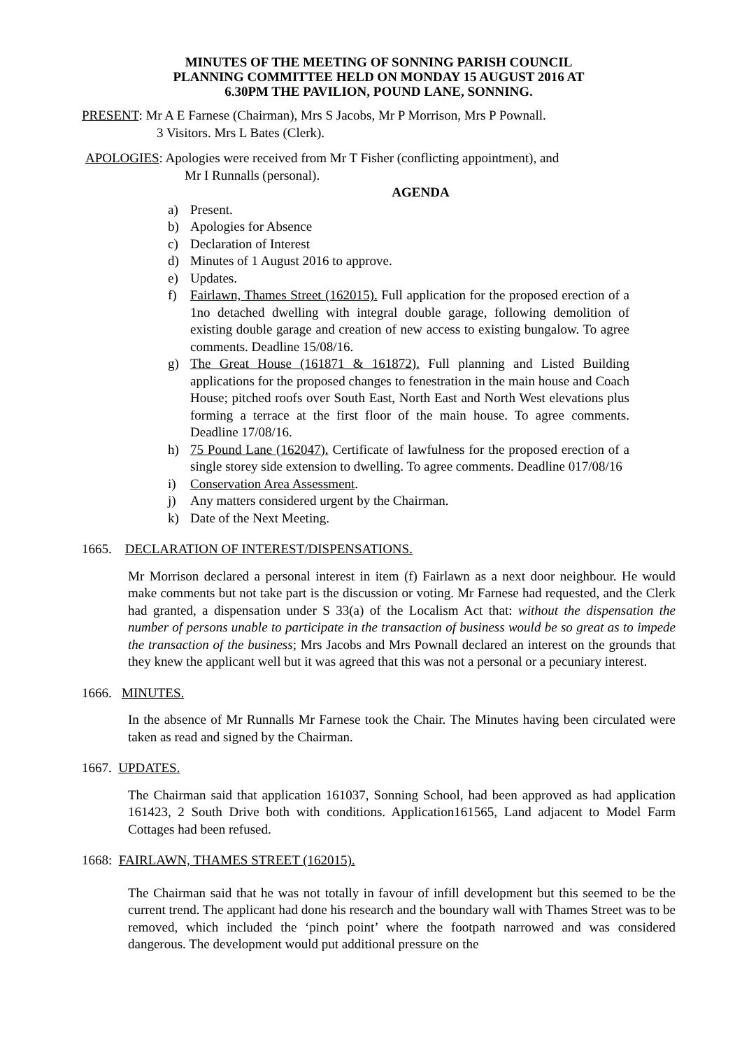MINUTES OF THE MEETING OF SONNING PARISH COUNCIL
PLANNING COMMITTEE HELD ON MONDAY 15 AUGUST 2016 AT
6.30PM THE PAVILION, POUND LANE, SONNING.
PRESENT: Mr A E Farnese (Chairman), Mrs S Jacobs, Mr P Morrison, Mrs P Pownall.
3 Visitors. Mrs L Bates (Clerk).
APOLOGIES: Apologies were received from Mr T Fisher (conflicting appointment), and
Mr I Runnalls (personal).
AGENDA
a) Present.
b) Apologies for Absence
c) Declaration of Interest
d) Minutes of 1 August 2016 to approve.
e) Updates.
f) Fairlawn, Thames Street (162015). Full application for the proposed erection of a 1no detached dwelling with integral double garage, following demolition of existing double garage and creation of new access to existing bungalow. To agree comments. Deadline 15/08/16.
g) The Great House (161871 & 161872). Full planning and Listed Building applications for the proposed changes to fenestration in the main house and Coach House; pitched roofs over South East, North East and North West elevations plus forming a terrace at the first floor of the main house. To agree comments. Deadline 17/08/16.
h) 75 Pound Lane (162047). Certificate of lawfulness for the proposed erection of a single storey side extension to dwelling. To agree comments. Deadline 017/08/16
i) Conservation Area Assessment.
j) Any matters considered urgent by the Chairman.
k) Date of the Next Meeting.
1665. DECLARATION OF INTEREST/DISPENSATIONS.
Mr Morrison declared a personal interest in item (f) Fairlawn as a next door neighbour. He would make comments but not take part is the discussion or voting. Mr Farnese had requested, and the Clerk had granted, a dispensation under S 33(a) of the Localism Act that: without the dispensation the number of persons unable to participate in the transaction of business would be so great as to impede the transaction of the business; Mrs Jacobs and Mrs Pownall declared an interest on the grounds that they knew the applicant well but it was agreed that this was not a personal or a pecuniary interest.
1666. MINUTES.
In the absence of Mr Runnalls Mr Farnese took the Chair. The Minutes having been circulated were taken as read and signed by the Chairman.
1667. UPDATES.
The Chairman said that application 161037, Sonning School, had been approved as had application 161423, 2 South Drive both with conditions. Application161565, Land adjacent to Model Farm Cottages had been refused.
1668: FAIRLAWN, THAMES STREET (162015).
The Chairman said that he was not totally in favour of infill development but this seemed to be the current trend. The applicant had done his research and the boundary wall with Thames Street was to be removed, which included the ‘pinch point’ where the footpath narrowed and was considered dangerous. The development would put additional pressure on the